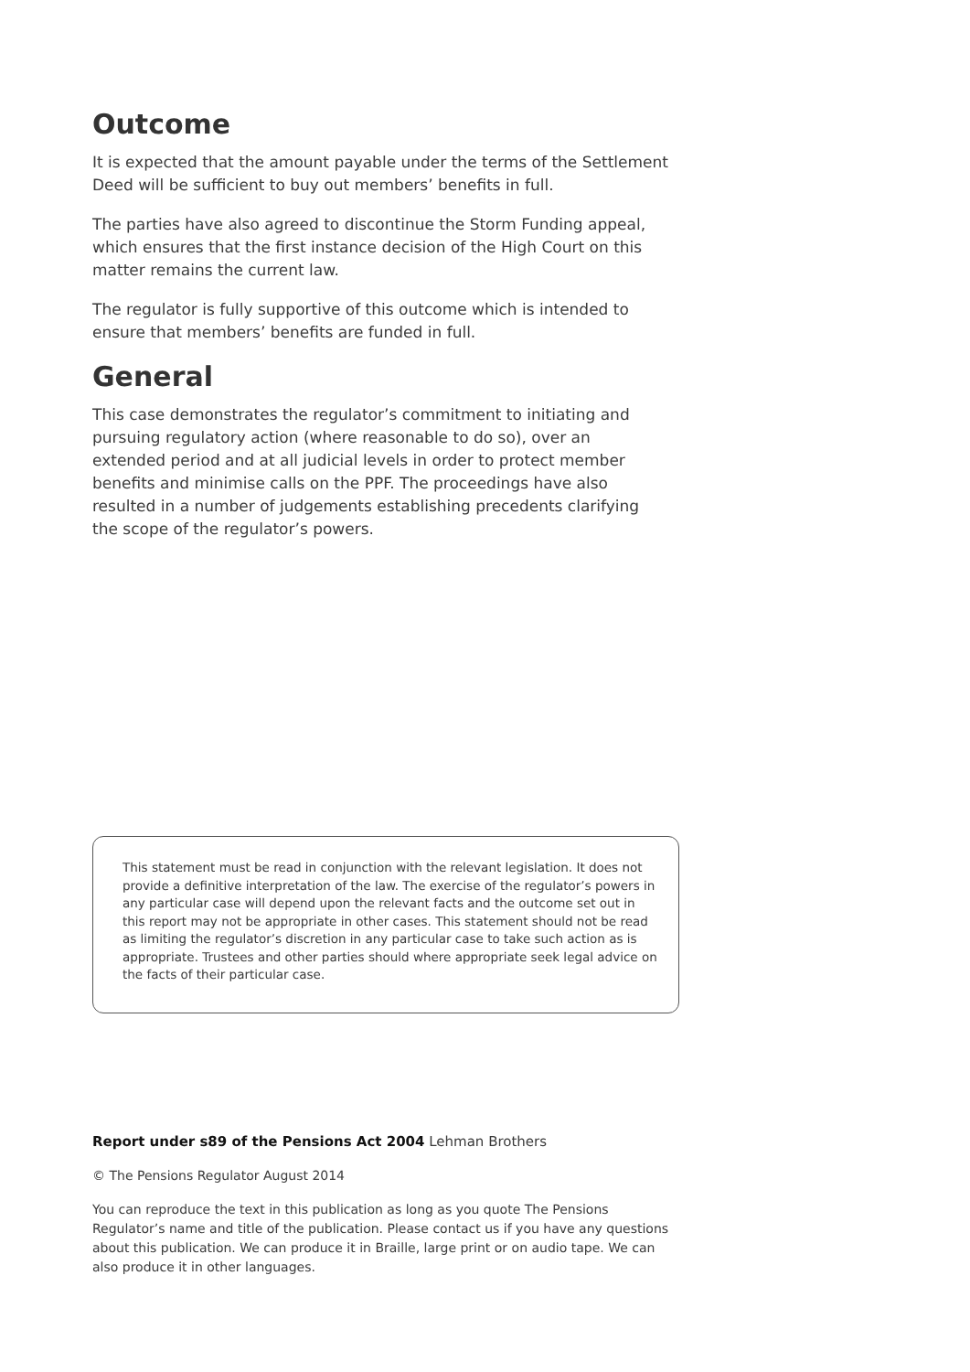Outcome
It is expected that the amount payable under the terms of the Settlement Deed will be sufficient to buy out members’ benefits in full.
The parties have also agreed to discontinue the Storm Funding appeal, which ensures that the first instance decision of the High Court on this matter remains the current law.
The regulator is fully supportive of this outcome which is intended to ensure that members’ benefits are funded in full.
General
This case demonstrates the regulator’s commitment to initiating and pursuing regulatory action (where reasonable to do so), over an extended period and at all judicial levels in order to protect member benefits and minimise calls on the PPF. The proceedings have also resulted in a number of judgements establishing precedents clarifying the scope of the regulator’s powers.
This statement must be read in conjunction with the relevant legislation. It does not provide a definitive interpretation of the law. The exercise of the regulator’s powers in any particular case will depend upon the relevant facts and the outcome set out in this report may not be appropriate in other cases. This statement should not be read as limiting the regulator’s discretion in any particular case to take such action as is appropriate. Trustees and other parties should where appropriate seek legal advice on the facts of their particular case.
Report under s89 of the Pensions Act 2004 Lehman Brothers
© The Pensions Regulator August 2014
You can reproduce the text in this publication as long as you quote The Pensions Regulator’s name and title of the publication. Please contact us if you have any questions about this publication. We can produce it in Braille, large print or on audio tape. We can also produce it in other languages.